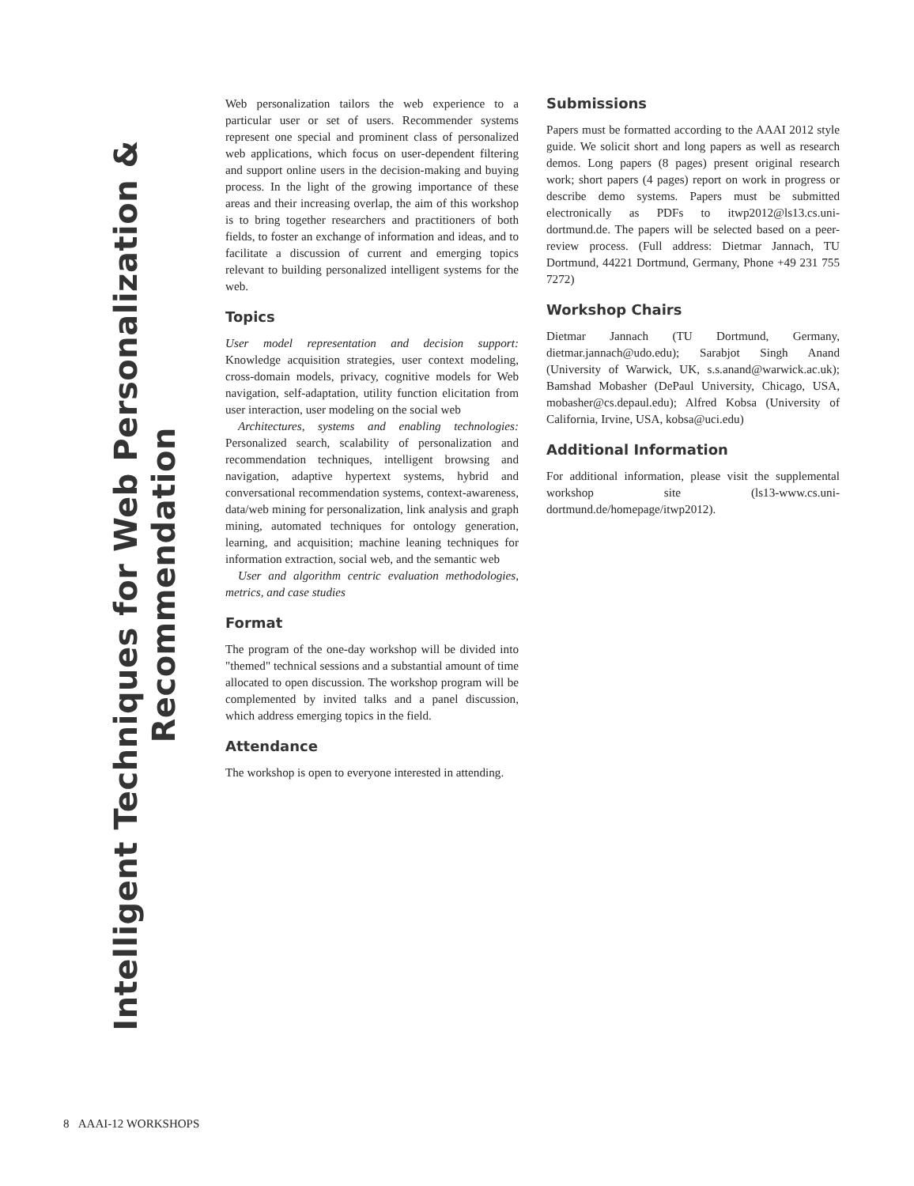Intelligent Techniques for Web Personalization & Recommendation
Web personalization tailors the web experience to a particular user or set of users. Recommender systems represent one special and prominent class of personalized web applications, which focus on user-dependent filtering and support online users in the decision-making and buying process. In the light of the growing importance of these areas and their increasing overlap, the aim of this workshop is to bring together researchers and practitioners of both fields, to foster an exchange of information and ideas, and to facilitate a discussion of current and emerging topics relevant to building personalized intelligent systems for the web.
Topics
User model representation and decision support: Knowledge acquisition strategies, user context modeling, cross-domain models, privacy, cognitive models for Web navigation, self-adaptation, utility function elicitation from user interaction, user modeling on the social web
Architectures, systems and enabling technologies: Personalized search, scalability of personalization and recommendation techniques, intelligent browsing and navigation, adaptive hypertext systems, hybrid and conversational recommendation systems, context-awareness, data/web mining for personalization, link analysis and graph mining, automated techniques for ontology generation, learning, and acquisition; machine leaning techniques for information extraction, social web, and the semantic web
User and algorithm centric evaluation methodologies, metrics, and case studies
Format
The program of the one-day workshop will be divided into "themed" technical sessions and a substantial amount of time allocated to open discussion. The workshop program will be complemented by invited talks and a panel discussion, which address emerging topics in the field.
Attendance
The workshop is open to everyone interested in attending.
Submissions
Papers must be formatted according to the AAAI 2012 style guide. We solicit short and long papers as well as research demos. Long papers (8 pages) present original research work; short papers (4 pages) report on work in progress or describe demo systems. Papers must be submitted electronically as PDFs to itwp2012@ls13.cs.uni-dortmund.de. The papers will be selected based on a peer-review process. (Full address: Dietmar Jannach, TU Dortmund, 44221 Dortmund, Germany, Phone +49 231 755 7272)
Workshop Chairs
Dietmar Jannach (TU Dortmund, Germany, dietmar.jannach@udo.edu); Sarabjot Singh Anand (University of Warwick, UK, s.s.anand@warwick.ac.uk); Bamshad Mobasher (DePaul University, Chicago, USA, mobasher@cs.depaul.edu); Alfred Kobsa (University of California, Irvine, USA, kobsa@uci.edu)
Additional Information
For additional information, please visit the supplemental workshop site (ls13-www.cs.uni-dortmund.de/homepage/itwp2012).
8 AAAI-12 WORKSHOPS